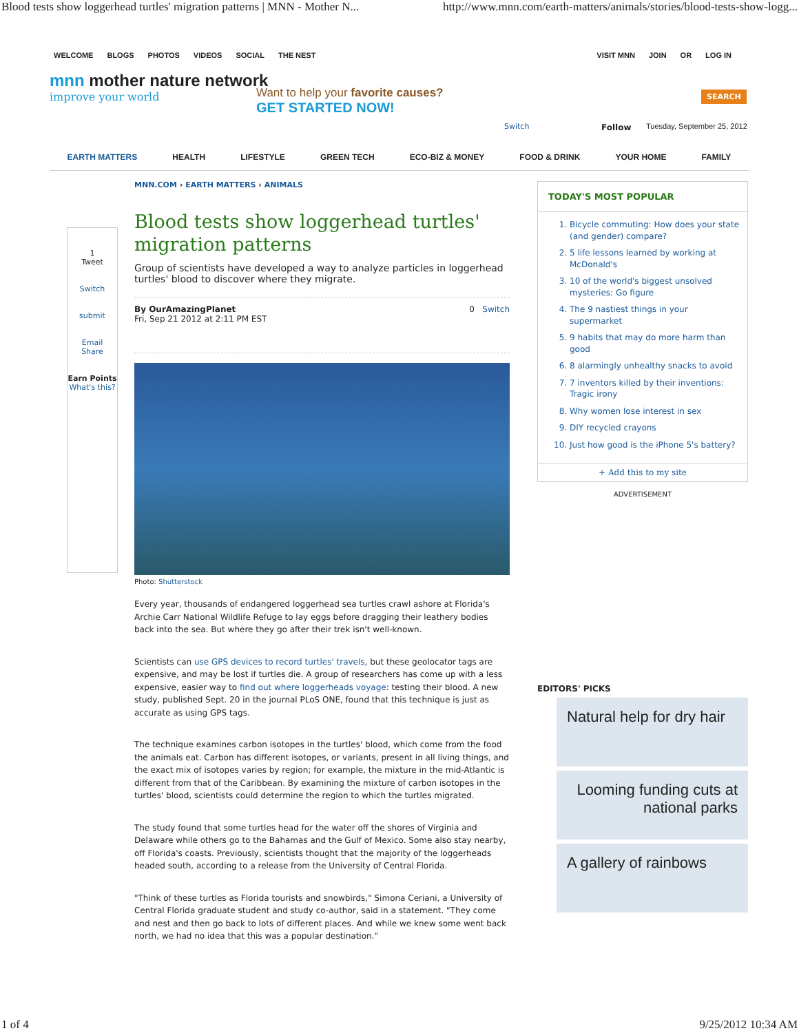Blood tests show loggerhead turtles' migration patterns | MNN - Mother N... http://www.mnn.com/earth-matters/animals/stories/blood-tests-show-logg...
WELCOME BLOGS PHOTOS VIDEOS SOCIAL THE NEST
VISIT MNN JOIN OR LOG IN
mnn mother nature network
improve your world
Want to help your favorite causes?
GET STARTED NOW!
SEARCH
Switch Follow Tuesday, September 25, 2012
EARTH MATTERS HEALTH LIFESTYLE GREEN TECH ECO-BIZ & MONEY FOOD & DRINK YOUR HOME FAMILY
1
Tweet
Switch
submit
Email
Share
Earn Points
What's this?
MNN.COM › EARTH MATTERS › ANIMALS
Blood tests show loggerhead turtles' migration patterns
Group of scientists have developed a way to analyze particles in loggerhead turtles' blood to discover where they migrate.
By OurAmazingPlanet
Fri, Sep 21 2012 at 2:11 PM EST
0 Switch
Photo: Shutterstock
Every year, thousands of endangered loggerhead sea turtles crawl ashore at Florida's Archie Carr National Wildlife Refuge to lay eggs before dragging their leathery bodies back into the sea. But where they go after their trek isn't well-known.
Scientists can use GPS devices to record turtles' travels, but these geolocator tags are expensive, and may be lost if turtles die. A group of researchers has come up with a less expensive, easier way to find out where loggerheads voyage: testing their blood. A new study, published Sept. 20 in the journal PLoS ONE, found that this technique is just as accurate as using GPS tags.
The technique examines carbon isotopes in the turtles' blood, which come from the food the animals eat. Carbon has different isotopes, or variants, present in all living things, and the exact mix of isotopes varies by region; for example, the mixture in the mid-Atlantic is different from that of the Caribbean. By examining the mixture of carbon isotopes in the turtles' blood, scientists could determine the region to which the turtles migrated.
The study found that some turtles head for the water off the shores of Virginia and Delaware while others go to the Bahamas and the Gulf of Mexico. Some also stay nearby, off Florida's coasts. Previously, scientists thought that the majority of the loggerheads headed south, according to a release from the University of Central Florida.
"Think of these turtles as Florida tourists and snowbirds," Simona Ceriani, a University of Central Florida graduate student and study co-author, said in a statement. "They come and nest and then go back to lots of different places. And while we knew some went back north, we had no idea that this was a popular destination."
TODAY'S MOST POPULAR
1. Bicycle commuting: How does your state (and gender) compare?
2. 5 life lessons learned by working at McDonald's
3. 10 of the world's biggest unsolved mysteries: Go figure
4. The 9 nastiest things in your supermarket
5. 9 habits that may do more harm than good
6. 8 alarmingly unhealthy snacks to avoid
7. 7 inventors killed by their inventions: Tragic irony
8. Why women lose interest in sex
9. DIY recycled crayons
10. Just how good is the iPhone 5's battery?
+ Add this to my site
ADVERTISEMENT
EDITORS' PICKS
Natural help for dry hair
Looming funding cuts at national parks
A gallery of rainbows
1 of 4 9/25/2012 10:34 AM